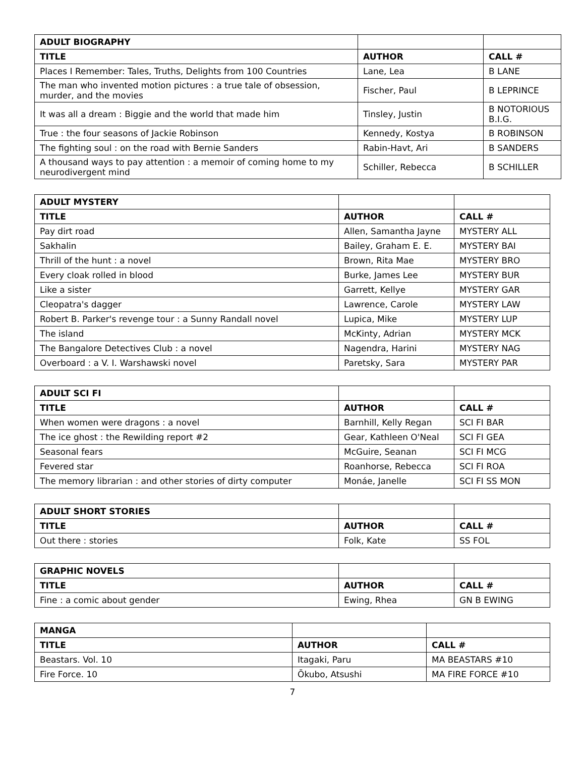| ADULT BIOGRAPHY | | |
| TITLE | AUTHOR | CALL # |
| Places I Remember: Tales, Truths, Delights from 100 Countries | Lane, Lea | B LANE |
| The man who invented motion pictures : a true tale of obsession, murder, and the movies | Fischer, Paul | B LEPRINCE |
| It was all a dream : Biggie and the world that made him | Tinsley, Justin | B NOTORIOUS B.I.G. |
| True : the four seasons of Jackie Robinson | Kennedy, Kostya | B ROBINSON |
| The fighting soul : on the road with Bernie Sanders | Rabin-Havt, Ari | B SANDERS |
| A thousand ways to pay attention : a memoir of coming home to my neurodivergent mind | Schiller, Rebecca | B SCHILLER |
| ADULT MYSTERY | | |
| TITLE | AUTHOR | CALL # |
| Pay dirt road | Allen, Samantha Jayne | MYSTERY ALL |
| Sakhalin | Bailey, Graham E. E. | MYSTERY BAI |
| Thrill of the hunt : a novel | Brown, Rita Mae | MYSTERY BRO |
| Every cloak rolled in blood | Burke, James Lee | MYSTERY BUR |
| Like a sister | Garrett, Kellye | MYSTERY GAR |
| Cleopatra's dagger | Lawrence, Carole | MYSTERY LAW |
| Robert B. Parker's revenge tour : a Sunny Randall novel | Lupica, Mike | MYSTERY LUP |
| The island | McKinty, Adrian | MYSTERY MCK |
| The Bangalore Detectives Club : a novel | Nagendra, Harini | MYSTERY NAG |
| Overboard : a V. I. Warshawski novel | Paretsky, Sara | MYSTERY PAR |
| ADULT SCI FI | | |
| TITLE | AUTHOR | CALL # |
| When women were dragons : a novel | Barnhill, Kelly Regan | SCI FI BAR |
| The ice ghost : the Rewilding report #2 | Gear, Kathleen O'Neal | SCI FI GEA |
| Seasonal fears | McGuire, Seanan | SCI FI MCG |
| Fevered star | Roanhorse, Rebecca | SCI FI ROA |
| The memory librarian : and other stories of dirty computer | Monáe, Janelle | SCI FI SS MON |
| ADULT SHORT STORIES | | |
| TITLE | AUTHOR | CALL # |
| Out there : stories | Folk, Kate | SS FOL |
| GRAPHIC NOVELS | | |
| TITLE | AUTHOR | CALL # |
| Fine : a comic about gender | Ewing, Rhea | GN B EWING |
| MANGA | | |
| TITLE | AUTHOR | CALL # |
| Beastars. Vol. 10 | Itagaki, Paru | MA BEASTARS #10 |
| Fire Force. 10 | Ōkubo, Atsushi | MA FIRE FORCE #10 |
7